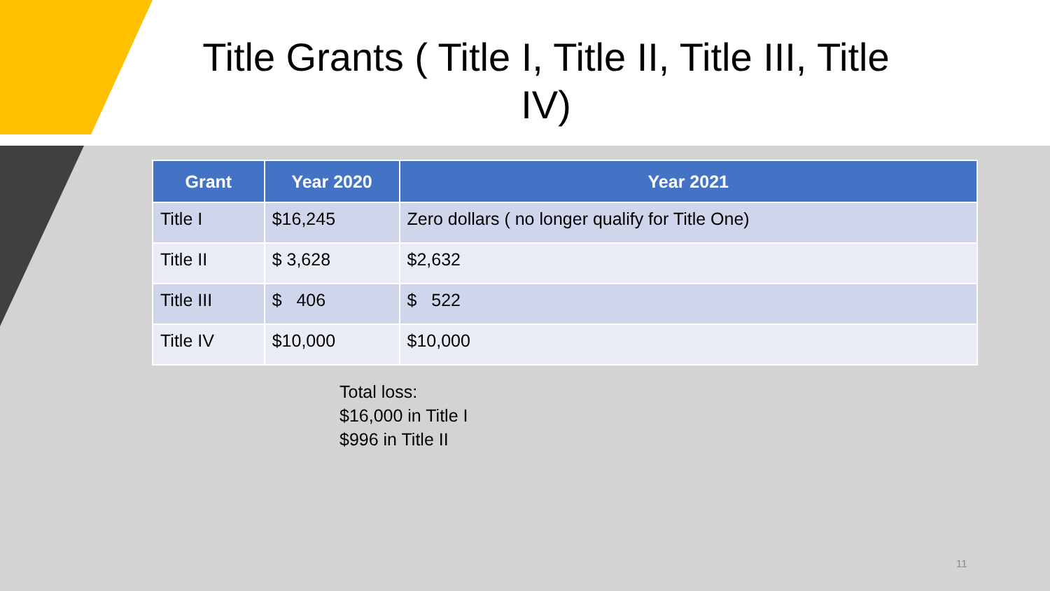Title Grants ( Title I, Title II, Title III, Title IV)
| Grant | Year 2020 | Year 2021 |
| --- | --- | --- |
| Title I | $16,245 | Zero dollars ( no longer qualify for Title One) |
| Title II | $ 3,628 | $2,632 |
| Title III | $ 406 | $ 522 |
| Title IV | $10,000 | $10,000 |
Total loss:
$16,000 in Title I
$996 in Title II
11